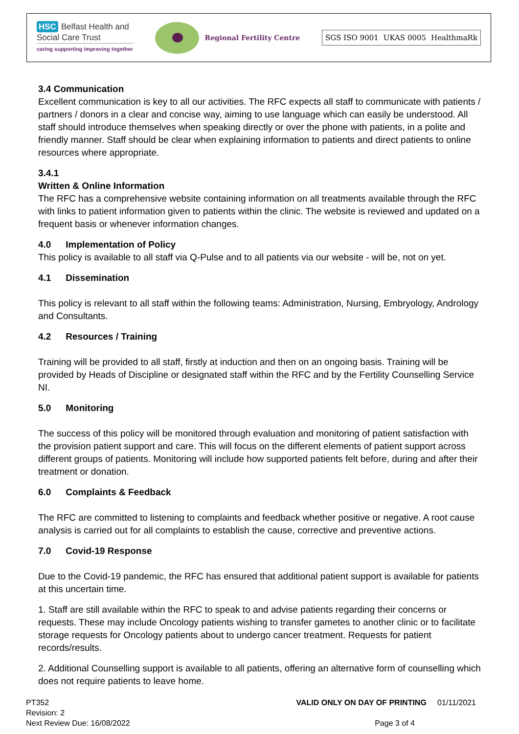HSC Belfast Health and
Social Care Trust
caring supporting improving together
Regional Fertility Centre
SGS ISO 9001 UKAS 0005 HealthmaRk
3.4 Communication
Excellent communication is key to all our activities. The RFC expects all staff to communicate with patients / partners / donors in a clear and concise way, aiming to use language which can easily be understood. All staff should introduce themselves when speaking directly or over the phone with patients, in a polite and friendly manner. Staff should be clear when explaining information to patients and direct patients to online resources where appropriate.
3.4.1
Written & Online Information
The RFC has a comprehensive website containing information on all treatments available through the RFC with links to patient information given to patients within the clinic. The website is reviewed and updated on a frequent basis or whenever information changes.
4.0 Implementation of Policy
This policy is available to all staff via Q-Pulse and to all patients via our website - will be, not on yet.
4.1 Dissemination
This policy is relevant to all staff within the following teams: Administration, Nursing, Embryology, Andrology and Consultants.
4.2 Resources / Training
Training will be provided to all staff, firstly at induction and then on an ongoing basis. Training will be provided by Heads of Discipline or designated staff within the RFC and by the Fertility Counselling Service NI.
5.0 Monitoring
The success of this policy will be monitored through evaluation and monitoring of patient satisfaction with the provision patient support and care. This will focus on the different elements of patient support across different groups of patients. Monitoring will include how supported patients felt before, during and after their treatment or donation.
6.0 Complaints & Feedback
The RFC are committed to listening to complaints and feedback whether positive or negative. A root cause analysis is carried out for all complaints to establish the cause, corrective and preventive actions.
7.0 Covid-19 Response
Due to the Covid-19 pandemic, the RFC has ensured that additional patient support is available for patients at this uncertain time.
1. Staff are still available within the RFC to speak to and advise patients regarding their concerns or requests. These may include Oncology patients wishing to transfer gametes to another clinic or to facilitate storage requests for Oncology patients about to undergo cancer treatment. Requests for patient records/results.
2. Additional Counselling support is available to all patients, offering an alternative form of counselling which does not require patients to leave home.
PT352
Revision: 2
Next Review Due: 16/08/2022
VALID ONLY ON DAY OF PRINTING 01/11/2021
Page 3 of 4